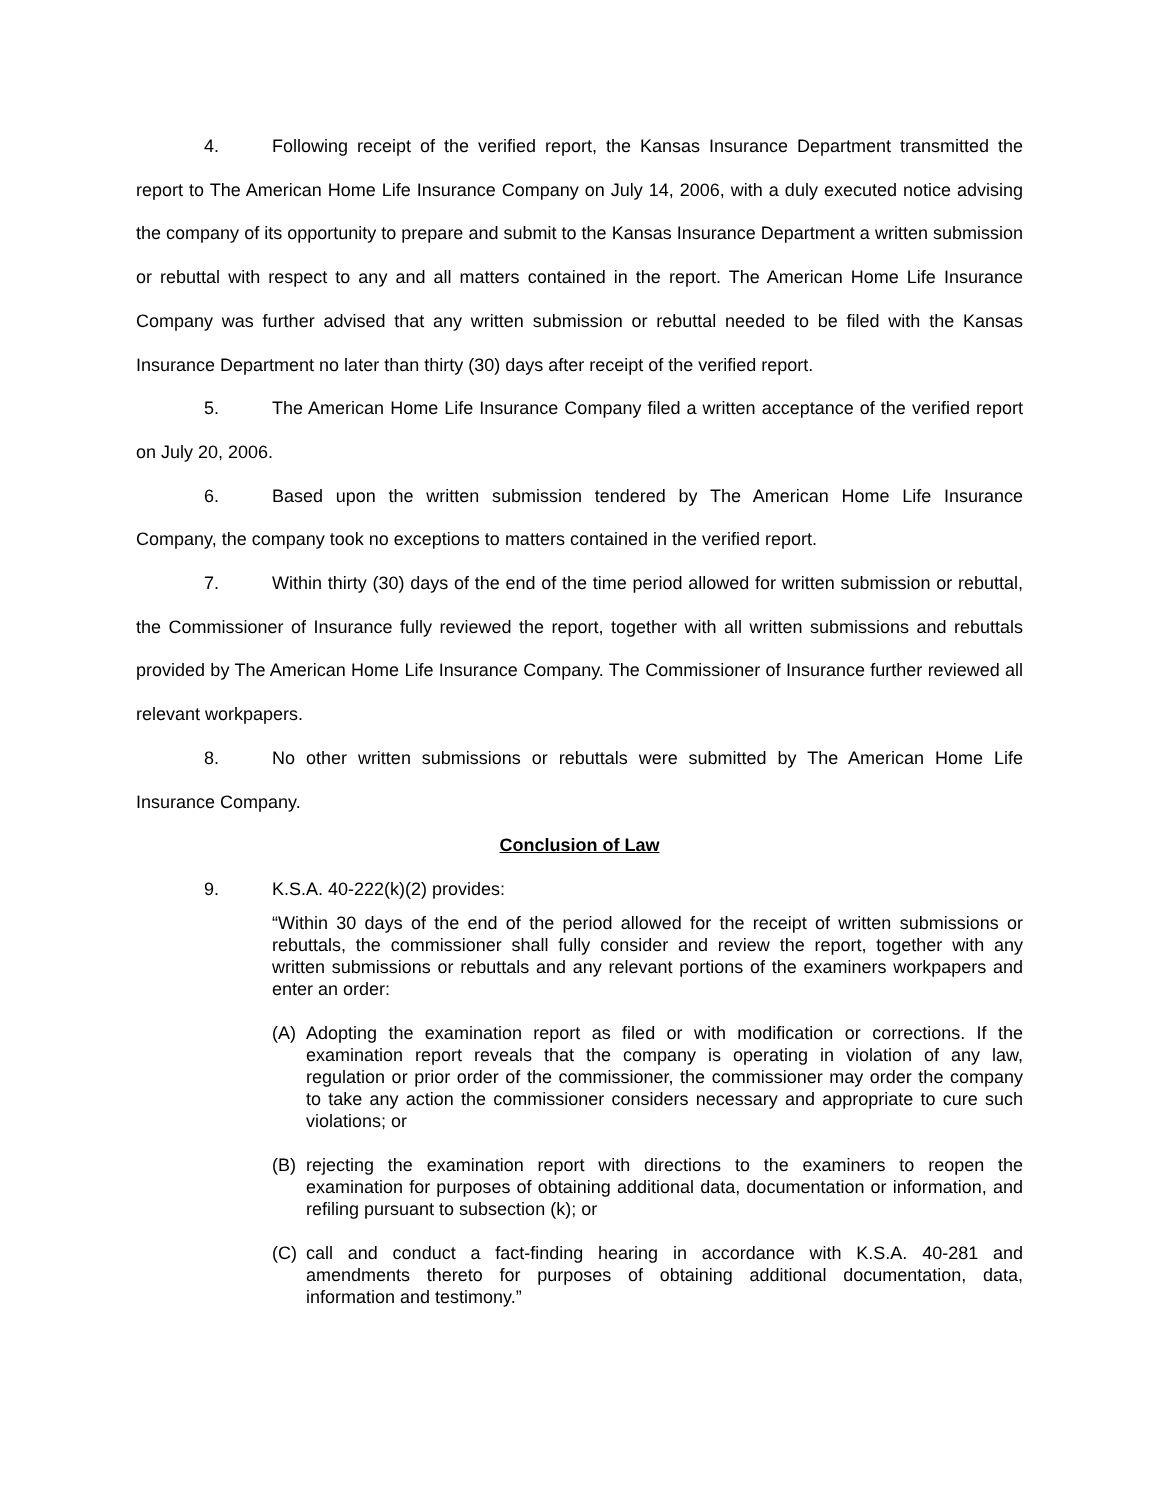4. Following receipt of the verified report, the Kansas Insurance Department transmitted the report to The American Home Life Insurance Company on July 14, 2006, with a duly executed notice advising the company of its opportunity to prepare and submit to the Kansas Insurance Department a written submission or rebuttal with respect to any and all matters contained in the report. The American Home Life Insurance Company was further advised that any written submission or rebuttal needed to be filed with the Kansas Insurance Department no later than thirty (30) days after receipt of the verified report.
5. The American Home Life Insurance Company filed a written acceptance of the verified report on July 20, 2006.
6. Based upon the written submission tendered by The American Home Life Insurance Company, the company took no exceptions to matters contained in the verified report.
7. Within thirty (30) days of the end of the time period allowed for written submission or rebuttal, the Commissioner of Insurance fully reviewed the report, together with all written submissions and rebuttals provided by The American Home Life Insurance Company. The Commissioner of Insurance further reviewed all relevant workpapers.
8. No other written submissions or rebuttals were submitted by The American Home Life Insurance Company.
Conclusion of Law
9. K.S.A. 40-222(k)(2) provides:
“Within 30 days of the end of the period allowed for the receipt of written submissions or rebuttals, the commissioner shall fully consider and review the report, together with any written submissions or rebuttals and any relevant portions of the examiners workpapers and enter an order:
(A) Adopting the examination report as filed or with modification or corrections. If the examination report reveals that the company is operating in violation of any law, regulation or prior order of the commissioner, the commissioner may order the company to take any action the commissioner considers necessary and appropriate to cure such violations; or
(B) rejecting the examination report with directions to the examiners to reopen the examination for purposes of obtaining additional data, documentation or information, and refiling pursuant to subsection (k); or
(C) call and conduct a fact-finding hearing in accordance with K.S.A. 40-281 and amendments thereto for purposes of obtaining additional documentation, data, information and testimony.”